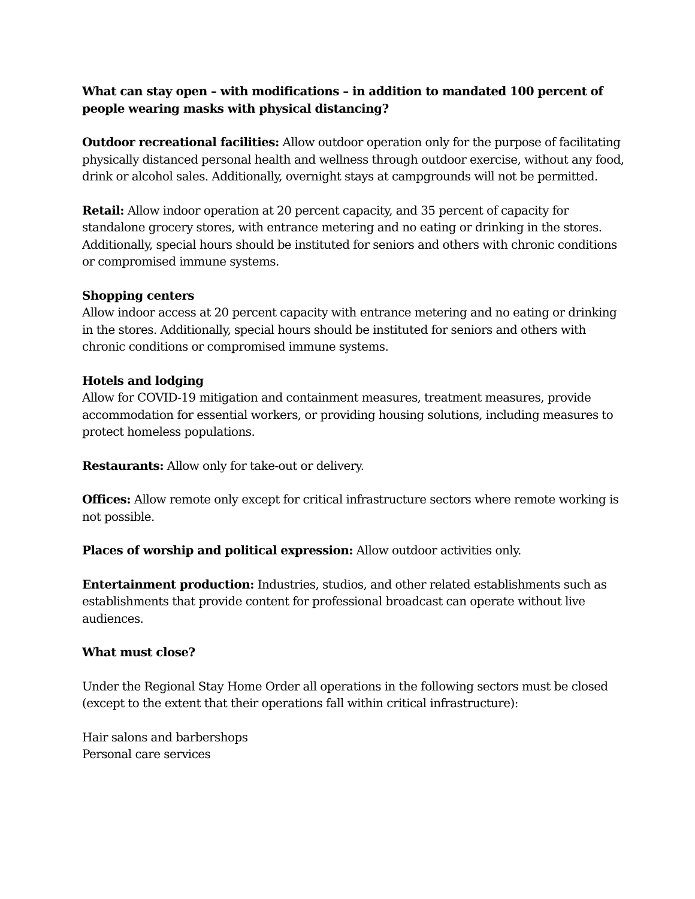What can stay open – with modifications – in addition to mandated 100 percent of people wearing masks with physical distancing?
Outdoor recreational facilities: Allow outdoor operation only for the purpose of facilitating physically distanced personal health and wellness through outdoor exercise, without any food, drink or alcohol sales. Additionally, overnight stays at campgrounds will not be permitted.
Retail: Allow indoor operation at 20 percent capacity, and 35 percent of capacity for standalone grocery stores, with entrance metering and no eating or drinking in the stores. Additionally, special hours should be instituted for seniors and others with chronic conditions or compromised immune systems.
Shopping centers
Allow indoor access at 20 percent capacity with entrance metering and no eating or drinking in the stores. Additionally, special hours should be instituted for seniors and others with chronic conditions or compromised immune systems.
Hotels and lodging
Allow for COVID-19 mitigation and containment measures, treatment measures, provide accommodation for essential workers, or providing housing solutions, including measures to protect homeless populations.
Restaurants: Allow only for take-out or delivery.
Offices: Allow remote only except for critical infrastructure sectors where remote working is not possible.
Places of worship and political expression: Allow outdoor activities only.
Entertainment production: Industries, studios, and other related establishments such as establishments that provide content for professional broadcast can operate without live audiences.
What must close?
Under the Regional Stay Home Order all operations in the following sectors must be closed (except to the extent that their operations fall within critical infrastructure):
Hair salons and barbershops
Personal care services